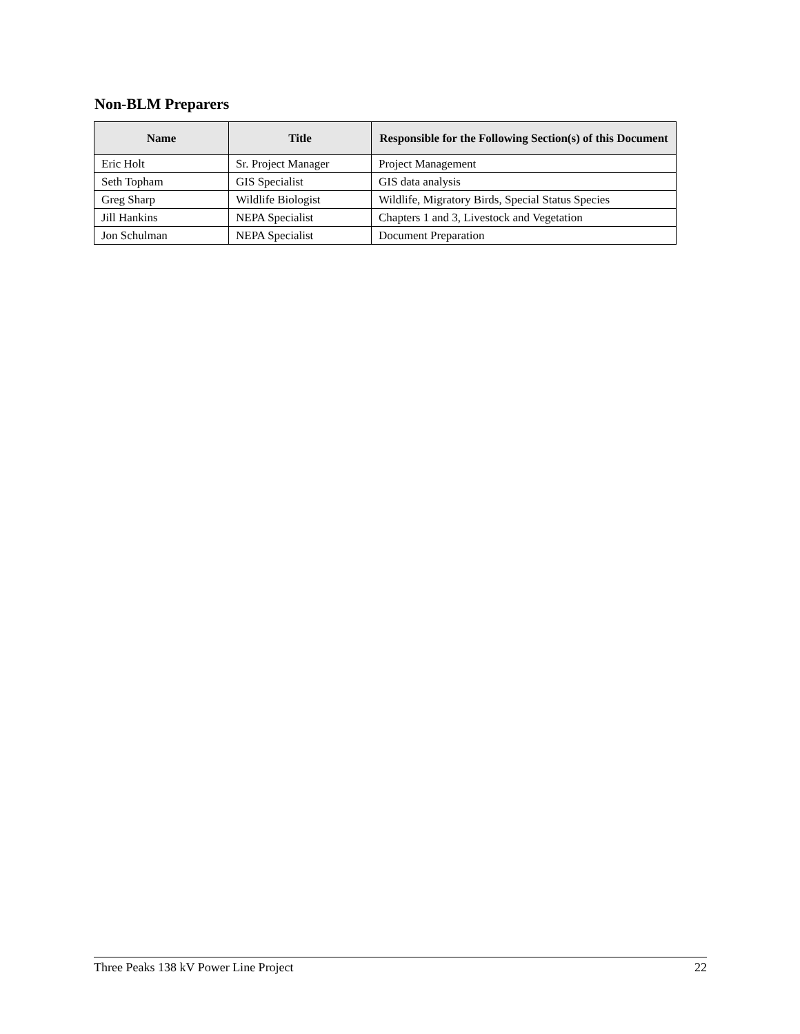Non-BLM Preparers
| Name | Title | Responsible for the Following Section(s) of this Document |
| --- | --- | --- |
| Eric Holt | Sr. Project Manager | Project Management |
| Seth Topham | GIS Specialist | GIS data analysis |
| Greg Sharp | Wildlife Biologist | Wildlife, Migratory Birds, Special Status Species |
| Jill Hankins | NEPA Specialist | Chapters 1 and 3, Livestock and Vegetation |
| Jon Schulman | NEPA Specialist | Document Preparation |
Three Peaks 138 kV Power Line Project 22